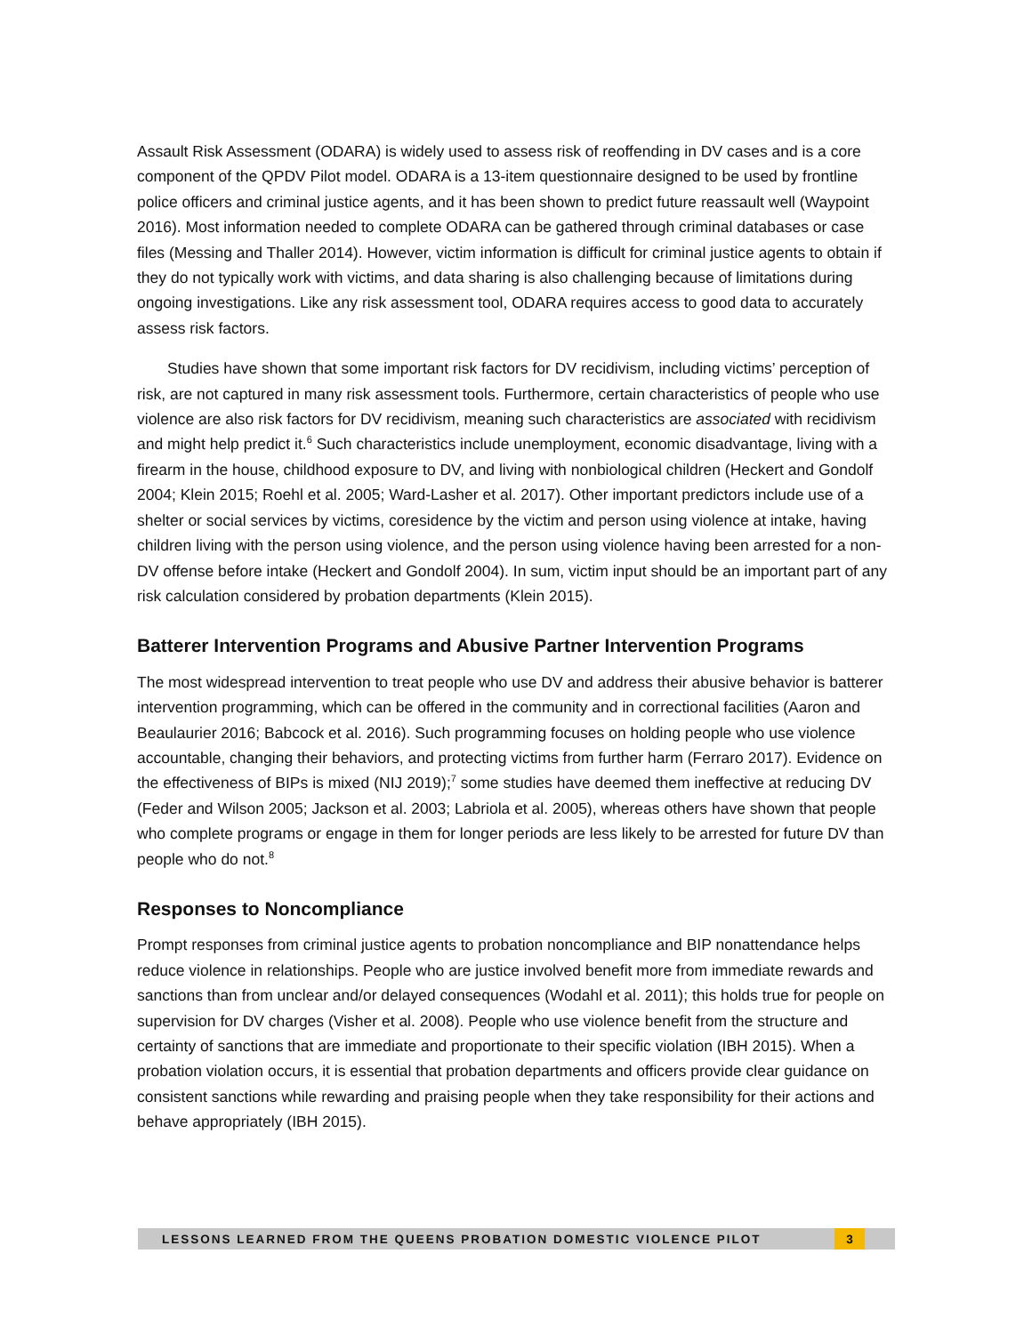Assault Risk Assessment (ODARA) is widely used to assess risk of reoffending in DV cases and is a core component of the QPDV Pilot model. ODARA is a 13-item questionnaire designed to be used by frontline police officers and criminal justice agents, and it has been shown to predict future reassault well (Waypoint 2016). Most information needed to complete ODARA can be gathered through criminal databases or case files (Messing and Thaller 2014). However, victim information is difficult for criminal justice agents to obtain if they do not typically work with victims, and data sharing is also challenging because of limitations during ongoing investigations. Like any risk assessment tool, ODARA requires access to good data to accurately assess risk factors.
Studies have shown that some important risk factors for DV recidivism, including victims’ perception of risk, are not captured in many risk assessment tools. Furthermore, certain characteristics of people who use violence are also risk factors for DV recidivism, meaning such characteristics are associated with recidivism and might help predict it.<sup>6</sup> Such characteristics include unemployment, economic disadvantage, living with a firearm in the house, childhood exposure to DV, and living with nonbiological children (Heckert and Gondolf 2004; Klein 2015; Roehl et al. 2005; Ward-Lasher et al. 2017). Other important predictors include use of a shelter or social services by victims, coresidence by the victim and person using violence at intake, having children living with the person using violence, and the person using violence having been arrested for a non-DV offense before intake (Heckert and Gondolf 2004). In sum, victim input should be an important part of any risk calculation considered by probation departments (Klein 2015).
Batterer Intervention Programs and Abusive Partner Intervention Programs
The most widespread intervention to treat people who use DV and address their abusive behavior is batterer intervention programming, which can be offered in the community and in correctional facilities (Aaron and Beaulaurier 2016; Babcock et al. 2016). Such programming focuses on holding people who use violence accountable, changing their behaviors, and protecting victims from further harm (Ferraro 2017). Evidence on the effectiveness of BIPs is mixed (NIJ 2019);<sup>7</sup> some studies have deemed them ineffective at reducing DV (Feder and Wilson 2005; Jackson et al. 2003; Labriola et al. 2005), whereas others have shown that people who complete programs or engage in them for longer periods are less likely to be arrested for future DV than people who do not.<sup>8</sup>
Responses to Noncompliance
Prompt responses from criminal justice agents to probation noncompliance and BIP nonattendance helps reduce violence in relationships. People who are justice involved benefit more from immediate rewards and sanctions than from unclear and/or delayed consequences (Wodahl et al. 2011); this holds true for people on supervision for DV charges (Visher et al. 2008). People who use violence benefit from the structure and certainty of sanctions that are immediate and proportionate to their specific violation (IBH 2015). When a probation violation occurs, it is essential that probation departments and officers provide clear guidance on consistent sanctions while rewarding and praising people when they take responsibility for their actions and behave appropriately (IBH 2015).
LESSONS LEARNED FROM THE QUEENS PROBATION DOMESTIC VIOLENCE PILOT 3